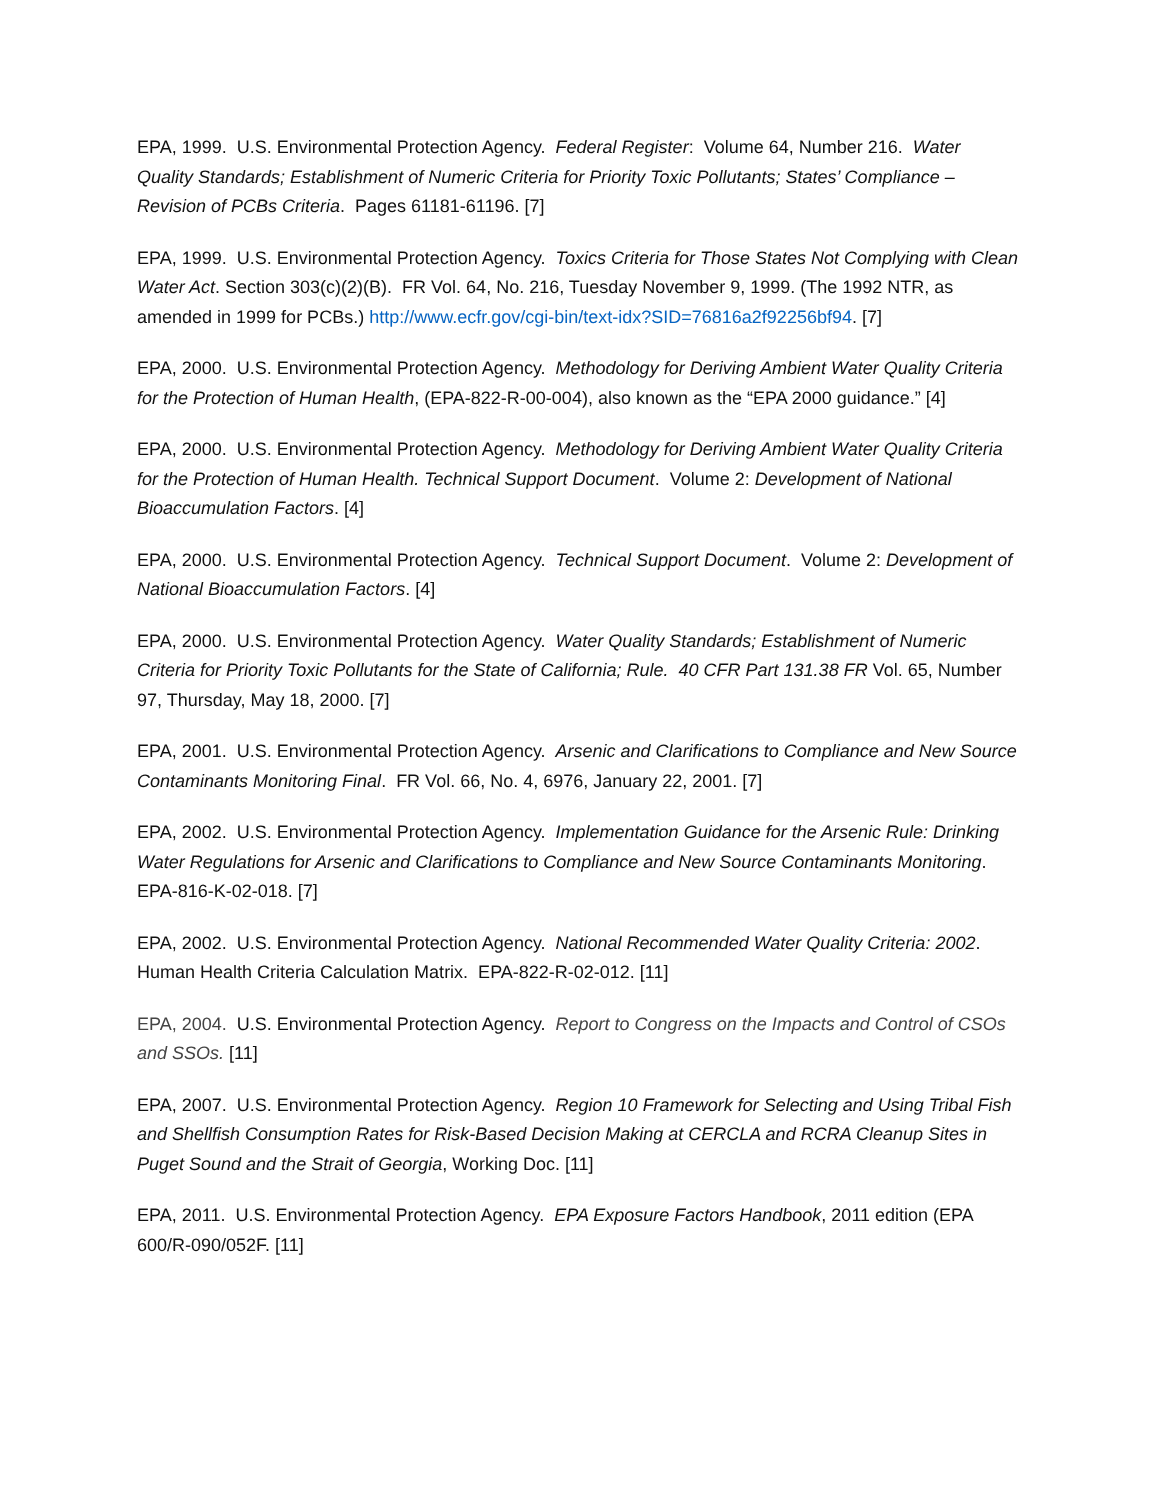EPA, 1999. U.S. Environmental Protection Agency. Federal Register: Volume 64, Number 216. Water Quality Standards; Establishment of Numeric Criteria for Priority Toxic Pollutants; States’ Compliance – Revision of PCBs Criteria. Pages 61181-61196. [7]
EPA, 1999. U.S. Environmental Protection Agency. Toxics Criteria for Those States Not Complying with Clean Water Act. Section 303(c)(2)(B). FR Vol. 64, No. 216, Tuesday November 9, 1999. (The 1992 NTR, as amended in 1999 for PCBs.) http://www.ecfr.gov/cgi-bin/text-idx?SID=76816a2f92256bf94. [7]
EPA, 2000. U.S. Environmental Protection Agency. Methodology for Deriving Ambient Water Quality Criteria for the Protection of Human Health, (EPA-822-R-00-004), also known as the “EPA 2000 guidance.” [4]
EPA, 2000. U.S. Environmental Protection Agency. Methodology for Deriving Ambient Water Quality Criteria for the Protection of Human Health. Technical Support Document. Volume 2: Development of National Bioaccumulation Factors. [4]
EPA, 2000. U.S. Environmental Protection Agency. Technical Support Document. Volume 2: Development of National Bioaccumulation Factors. [4]
EPA, 2000. U.S. Environmental Protection Agency. Water Quality Standards; Establishment of Numeric Criteria for Priority Toxic Pollutants for the State of California; Rule. 40 CFR Part 131.38 FR Vol. 65, Number 97, Thursday, May 18, 2000. [7]
EPA, 2001. U.S. Environmental Protection Agency. Arsenic and Clarifications to Compliance and New Source Contaminants Monitoring Final. FR Vol. 66, No. 4, 6976, January 22, 2001. [7]
EPA, 2002. U.S. Environmental Protection Agency. Implementation Guidance for the Arsenic Rule: Drinking Water Regulations for Arsenic and Clarifications to Compliance and New Source Contaminants Monitoring. EPA-816-K-02-018. [7]
EPA, 2002. U.S. Environmental Protection Agency. National Recommended Water Quality Criteria: 2002. Human Health Criteria Calculation Matrix. EPA-822-R-02-012. [11]
EPA, 2004. U.S. Environmental Protection Agency. Report to Congress on the Impacts and Control of CSOs and SSOs. [11]
EPA, 2007. U.S. Environmental Protection Agency. Region 10 Framework for Selecting and Using Tribal Fish and Shellfish Consumption Rates for Risk-Based Decision Making at CERCLA and RCRA Cleanup Sites in Puget Sound and the Strait of Georgia, Working Doc. [11]
EPA, 2011. U.S. Environmental Protection Agency. EPA Exposure Factors Handbook, 2011 edition (EPA 600/R-090/052F. [11]